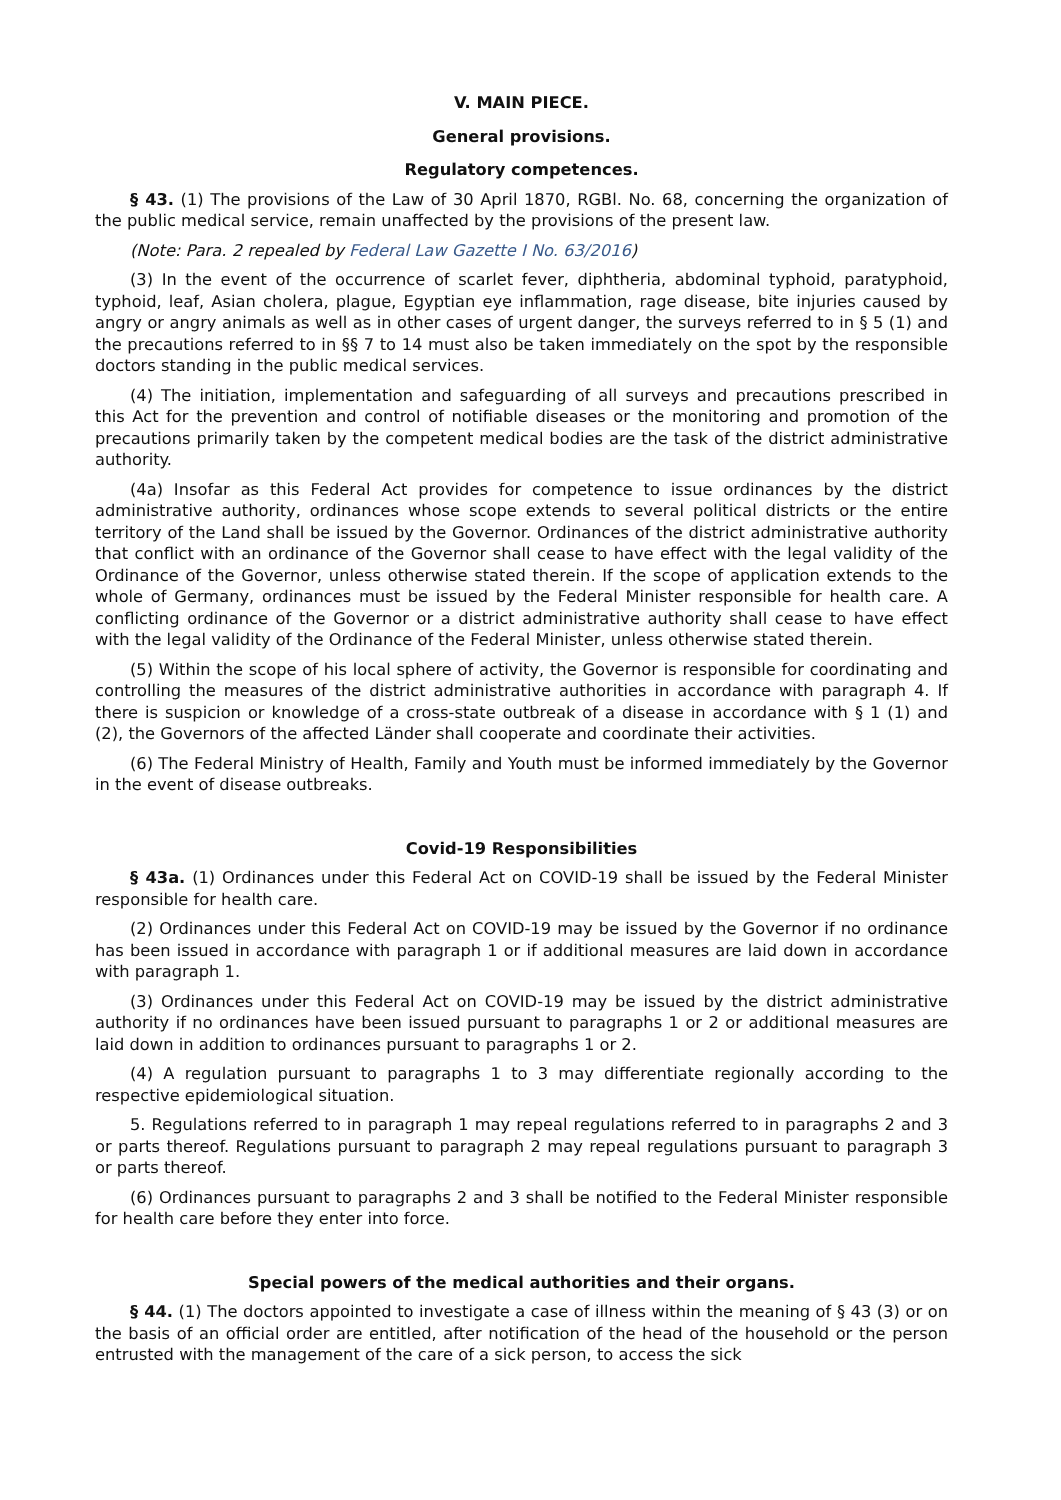V. MAIN PIECE.
General provisions.
Regulatory competences.
§ 43. (1) The provisions of the Law of 30 April 1870, RGBl. No. 68, concerning the organization of the public medical service, remain unaffected by the provisions of the present law.
(Note: Para. 2 repealed by Federal Law Gazette I No. 63/2016)
(3) In the event of the occurrence of scarlet fever, diphtheria, abdominal typhoid, paratyphoid, typhoid, leaf, Asian cholera, plague, Egyptian eye inflammation, rage disease, bite injuries caused by angry or angry animals as well as in other cases of urgent danger, the surveys referred to in § 5 (1) and the precautions referred to in §§ 7 to 14 must also be taken immediately on the spot by the responsible doctors standing in the public medical services.
(4) The initiation, implementation and safeguarding of all surveys and precautions prescribed in this Act for the prevention and control of notifiable diseases or the monitoring and promotion of the precautions primarily taken by the competent medical bodies are the task of the district administrative authority.
(4a) Insofar as this Federal Act provides for competence to issue ordinances by the district administrative authority, ordinances whose scope extends to several political districts or the entire territory of the Land shall be issued by the Governor. Ordinances of the district administrative authority that conflict with an ordinance of the Governor shall cease to have effect with the legal validity of the Ordinance of the Governor, unless otherwise stated therein. If the scope of application extends to the whole of Germany, ordinances must be issued by the Federal Minister responsible for health care. A conflicting ordinance of the Governor or a district administrative authority shall cease to have effect with the legal validity of the Ordinance of the Federal Minister, unless otherwise stated therein.
(5) Within the scope of his local sphere of activity, the Governor is responsible for coordinating and controlling the measures of the district administrative authorities in accordance with paragraph 4. If there is suspicion or knowledge of a cross-state outbreak of a disease in accordance with § 1 (1) and (2), the Governors of the affected Länder shall cooperate and coordinate their activities.
(6) The Federal Ministry of Health, Family and Youth must be informed immediately by the Governor in the event of disease outbreaks.
Covid-19 Responsibilities
§ 43a. (1) Ordinances under this Federal Act on COVID-19 shall be issued by the Federal Minister responsible for health care.
(2) Ordinances under this Federal Act on COVID-19 may be issued by the Governor if no ordinance has been issued in accordance with paragraph 1 or if additional measures are laid down in accordance with paragraph 1.
(3) Ordinances under this Federal Act on COVID-19 may be issued by the district administrative authority if no ordinances have been issued pursuant to paragraphs 1 or 2 or additional measures are laid down in addition to ordinances pursuant to paragraphs 1 or 2.
(4) A regulation pursuant to paragraphs 1 to 3 may differentiate regionally according to the respective epidemiological situation.
5. Regulations referred to in paragraph 1 may repeal regulations referred to in paragraphs 2 and 3 or parts thereof. Regulations pursuant to paragraph 2 may repeal regulations pursuant to paragraph 3 or parts thereof.
(6) Ordinances pursuant to paragraphs 2 and 3 shall be notified to the Federal Minister responsible for health care before they enter into force.
Special powers of the medical authorities and their organs.
§ 44. (1) The doctors appointed to investigate a case of illness within the meaning of § 43 (3) or on the basis of an official order are entitled, after notification of the head of the household or the person entrusted with the management of the care of a sick person, to access the sick